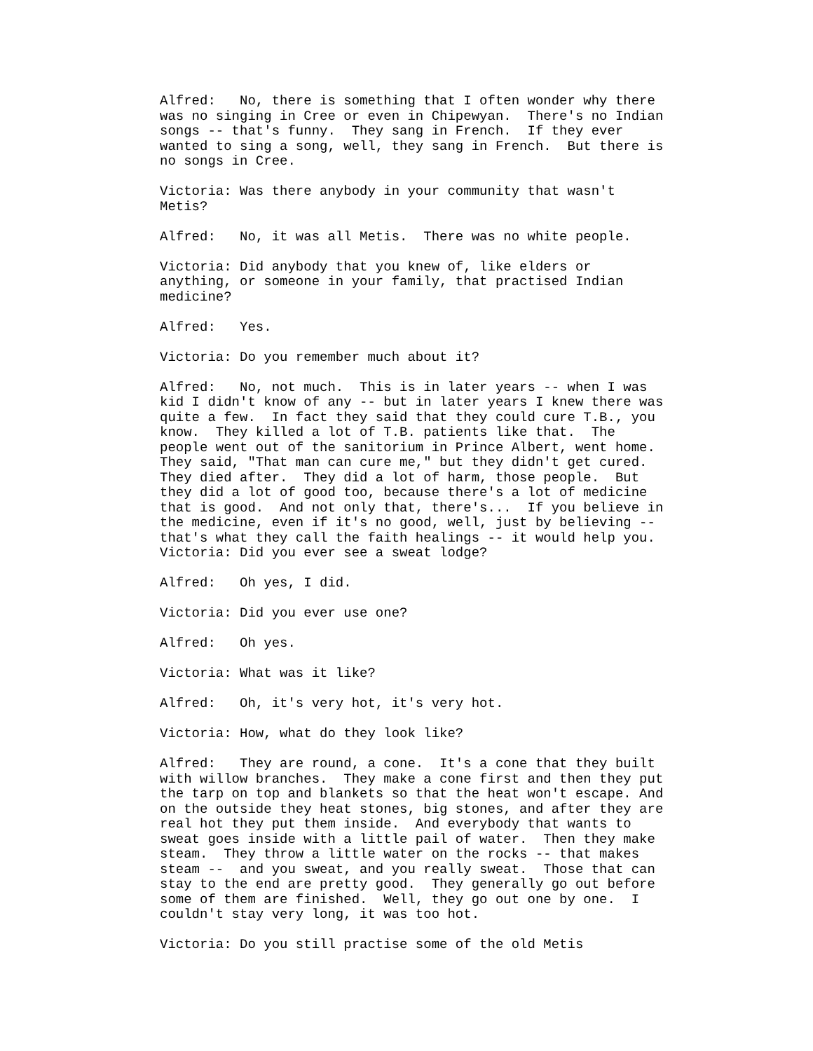Alfred: No, there is something that I often wonder why there was no singing in Cree or even in Chipewyan. There's no Indian songs -- that's funny. They sang in French. If they ever wanted to sing a song, well, they sang in French. But there is no songs in Cree.
Victoria: Was there anybody in your community that wasn't Metis?
Alfred: No, it was all Metis. There was no white people.
Victoria: Did anybody that you knew of, like elders or anything, or someone in your family, that practised Indian medicine?
Alfred: Yes.
Victoria: Do you remember much about it?
Alfred: No, not much. This is in later years -- when I was kid I didn't know of any -- but in later years I knew there was quite a few. In fact they said that they could cure T.B., you know. They killed a lot of T.B. patients like that. The people went out of the sanitorium in Prince Albert, went home. They said, "That man can cure me," but they didn't get cured. They died after. They did a lot of harm, those people. But they did a lot of good too, because there's a lot of medicine that is good. And not only that, there's... If you believe in the medicine, even if it's no good, well, just by believing -- that's what they call the faith healings -- it would help you.
Victoria: Did you ever see a sweat lodge?
Alfred: Oh yes, I did.
Victoria: Did you ever use one?
Alfred: Oh yes.
Victoria: What was it like?
Alfred: Oh, it's very hot, it's very hot.
Victoria: How, what do they look like?
Alfred: They are round, a cone. It's a cone that they built with willow branches. They make a cone first and then they put the tarp on top and blankets so that the heat won't escape. And on the outside they heat stones, big stones, and after they are real hot they put them inside. And everybody that wants to sweat goes inside with a little pail of water. Then they make steam. They throw a little water on the rocks -- that makes steam -- and you sweat, and you really sweat. Those that can stay to the end are pretty good. They generally go out before some of them are finished. Well, they go out one by one. I couldn't stay very long, it was too hot.
Victoria: Do you still practise some of the old Metis